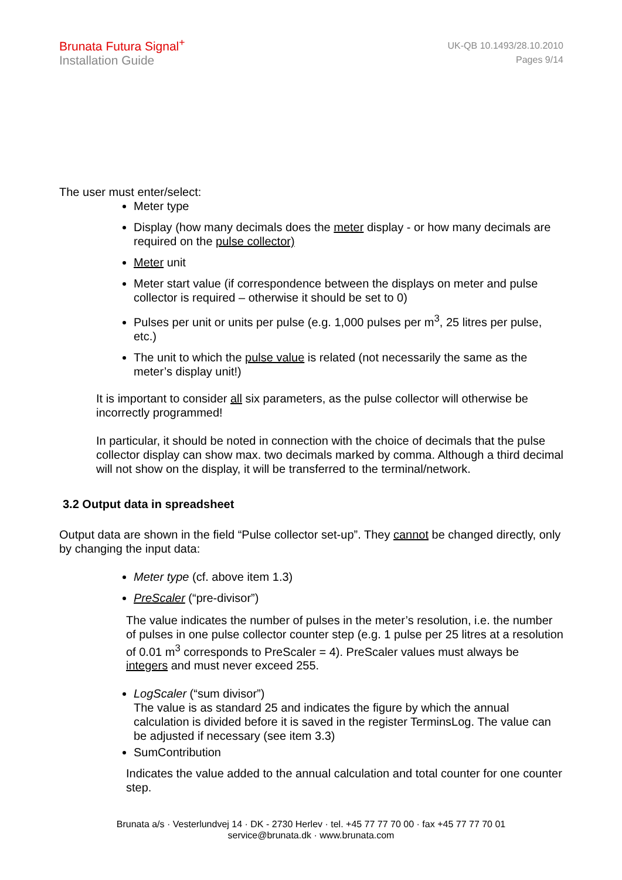Brunata Futura Signal<sup>+</sup>
Installation Guide
UK-QB 10.1493/28.10.2010
Pages 9/14
The user must enter/select:
Meter type
Display (how many decimals does the meter display - or how many decimals are required on the pulse collector)
Meter unit
Meter start value (if correspondence between the displays on meter and pulse collector is required – otherwise it should be set to 0)
Pulses per unit or units per pulse (e.g. 1,000 pulses per m<sup>3</sup>, 25 litres per pulse, etc.)
The unit to which the pulse value is related (not necessarily the same as the meter’s display unit!)
It is important to consider all six parameters, as the pulse collector will otherwise be incorrectly programmed!
In particular, it should be noted in connection with the choice of decimals that the pulse collector display can show max. two decimals marked by comma. Although a third decimal will not show on the display, it will be transferred to the terminal/network.
3.2 Output data in spreadsheet
Output data are shown in the field “Pulse collector set-up”. They cannot be changed directly, only by changing the input data:
Meter type (cf. above item 1.3)
PreScaler (“pre-divisor”)
The value indicates the number of pulses in the meter’s resolution, i.e. the number of pulses in one pulse collector counter step (e.g. 1 pulse per 25 litres at a resolution of 0.01 m<sup>3</sup> corresponds to PreScaler = 4). PreScaler values must always be integers and must never exceed 255.
LogScaler (“sum divisor”)
The value is as standard 25 and indicates the figure by which the annual calculation is divided before it is saved in the register TerminsLog. The value can be adjusted if necessary (see item 3.3)
SumContribution
Indicates the value added to the annual calculation and total counter for one counter step.
Brunata a/s · Vesterlundvej 14 · DK - 2730 Herlev · tel. +45 77 77 70 00 · fax +45 77 77 70 01
service@brunata.dk · www.brunata.com